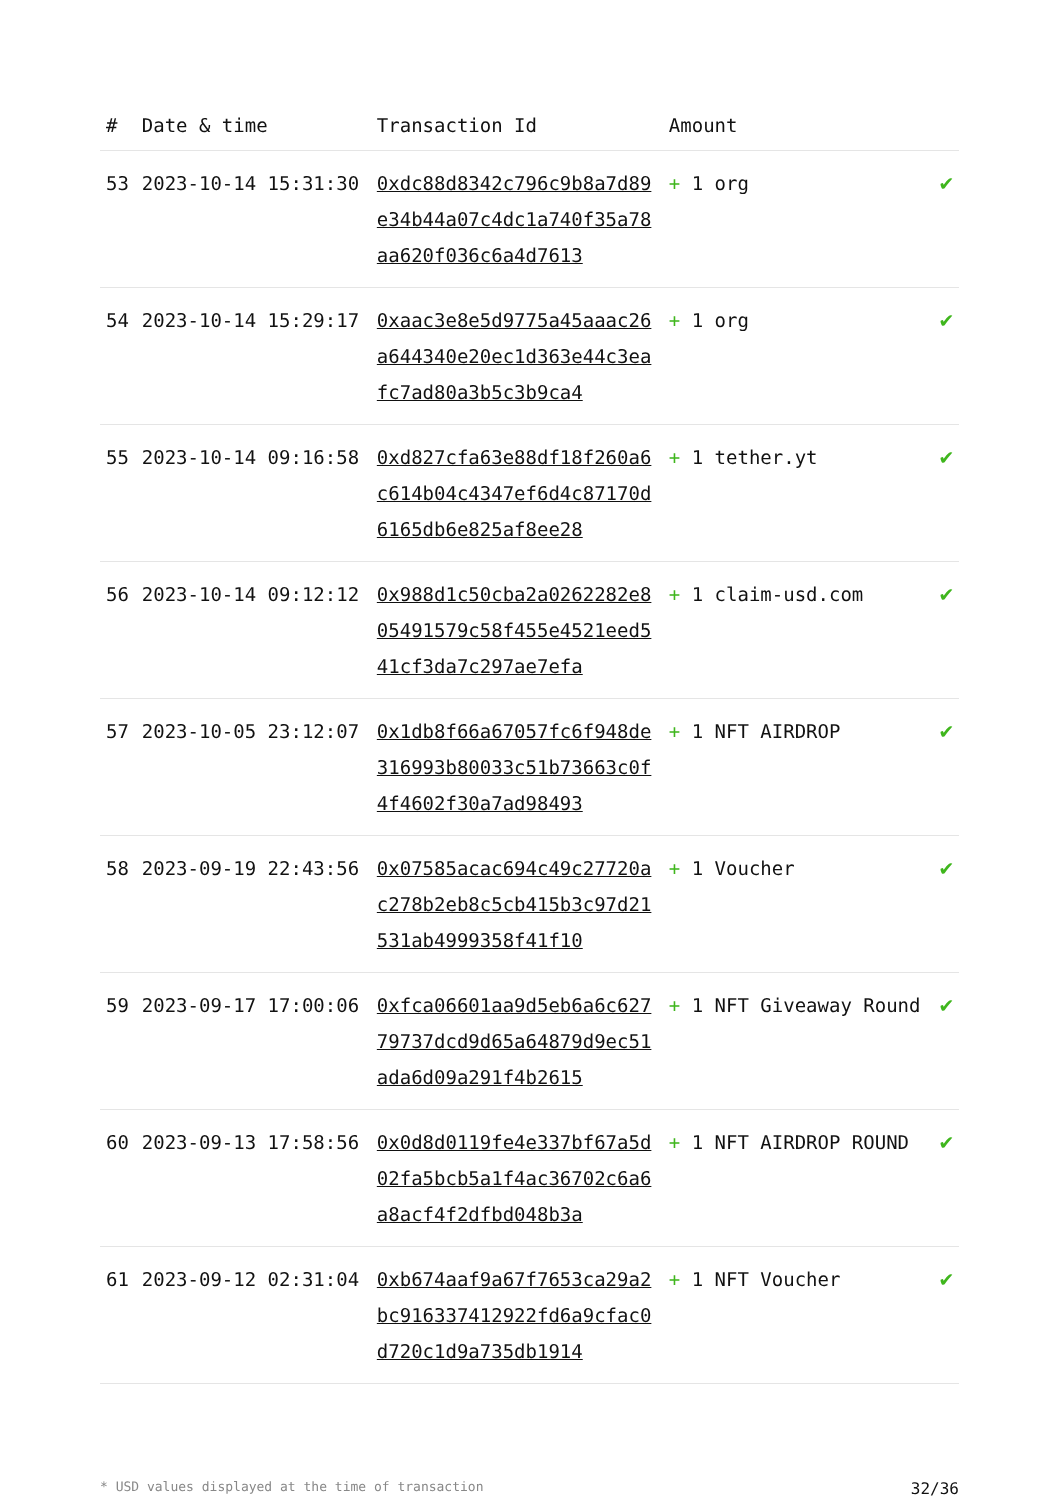| # | Date & time | Transaction Id | Amount | |
| --- | --- | --- | --- | --- |
| 53 | 2023-10-14 15:31:30 | 0xdc88d8342c796c9b8a7d89e34b44a07c4dc1a740f35a78aa620f036c6a4d7613 | + 1 org | ✔ |
| 54 | 2023-10-14 15:29:17 | 0xaac3e8e5d9775a45aaac26a644340e20ec1d363e44c3eafc7ad80a3b5c3b9ca4 | + 1 org | ✔ |
| 55 | 2023-10-14 09:16:58 | 0xd827cfa63e88df18f260a6c614b04c4347ef6d4c87170d6165db6e825af8ee28 | + 1 tether.yt | ✔ |
| 56 | 2023-10-14 09:12:12 | 0x988d1c50cba2a0262282e805491579c58f455e4521eed541cf3da7c297ae7efa | + 1 claim-usd.com | ✔ |
| 57 | 2023-10-05 23:12:07 | 0x1db8f66a67057fc6f948de316993b80033c51b73663c0f4f4602f30a7ad98493 | + 1 NFT AIRDROP | ✔ |
| 58 | 2023-09-19 22:43:56 | 0x07585acac694c49c27720ac278b2eb8c5cb415b3c97d21531ab4999358f41f10 | + 1 Voucher | ✔ |
| 59 | 2023-09-17 17:00:06 | 0xfca06601aa9d5eb6a6c62779737dcd9d65a64879d9ec51ada6d09a291f4b2615 | + 1 NFT Giveaway Round | ✔ |
| 60 | 2023-09-13 17:58:56 | 0x0d8d0119fe4e337bf67a5d02fa5bcb5a1f4ac36702c6a6a8acf4f2dfbd048b3a | + 1 NFT AIRDROP ROUND | ✔ |
| 61 | 2023-09-12 02:31:04 | 0xb674aaf9a67f7653ca29a2bc916337412922fd6a9cfac0d720c1d9a735db1914 | + 1 NFT Voucher | ✔ |
* USD values displayed at the time of transaction 32/36